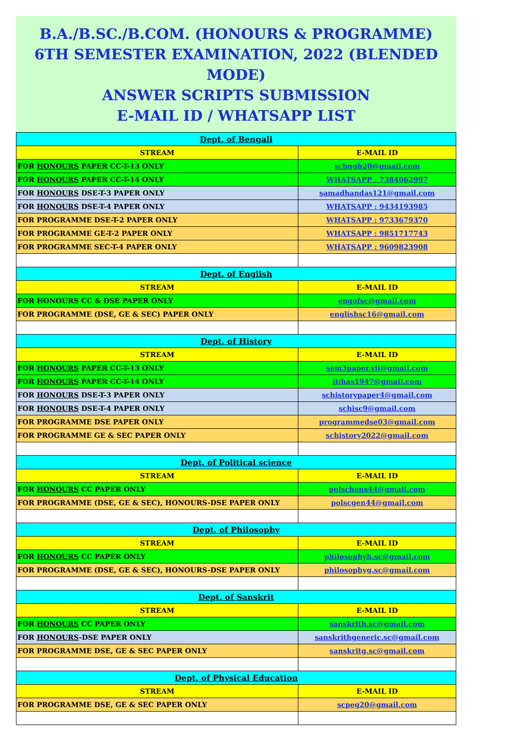B.A./B.SC./B.COM. (HONOURS & PROGRAMME)
6TH SEMESTER EXAMINATION, 2022 (BLENDED MODE)
ANSWER SCRIPTS SUBMISSION
E-MAIL ID / WHATSAPP LIST
| Dept. of Bengali | |
| STREAM | E-MAIL ID |
| FOR HONOURS PAPER CC-T-13 ONLY | scbngh20@gmail.com |
| FOR HONOURS PAPER CC-T-14 ONLY | WHATSAPP : 7384062997 |
| FOR HONOURS DSE-T-3 PAPER ONLY | samadhandas121@gmail.com |
| FOR HONOURS DSE-T-4 PAPER ONLY | WHATSAPP : 9434193985 |
| FOR PROGRAMME DSE-T-2 PAPER ONLY | WHATSAPP : 9733679370 |
| FOR PROGRAMME GE-T-2 PAPER ONLY | WHATSAPP : 9851717743 |
| FOR PROGRAMME SEC-T-4 PAPER ONLY | WHATSAPP : 9609823908 |
| Dept. of English | |
| STREAM | E-MAIL ID |
| FOR HONOURS CC & DSE PAPER ONLY | engofsc@gmail.com |
| FOR PROGRAMME (DSE, GE & SEC) PAPER ONLY | englishsc16@gmail.com |
| Dept. of History | |
| STREAM | E-MAIL ID |
| FOR HONOURS PAPER CC-T-13 ONLY | sem3paper.vii@gmail.com |
| FOR HONOURS PAPER CC-T-14 ONLY | itihas1947@gmail.com |
| FOR HONOURS DSE-T-3 PAPER ONLY | schistorypaper4@gmail.com |
| FOR HONOURS DSE-T-4 PAPER ONLY | schisc9@gmail.com |
| FOR PROGRAMME DSE PAPER ONLY | programmedse03@gmail.com |
| FOR PROGRAMME GE & SEC PAPER ONLY | schistory2022@gmail.com |
| Dept. of Political science | |
| STREAM | E-MAIL ID |
| FOR HONOURS CC PAPER ONLY | polschons44@gmail.com |
| FOR PROGRAMME (DSE, GE & SEC), HONOURS-DSE PAPER ONLY | polscgen44@gmail.com |
| Dept. of Philosophy | |
| STREAM | E-MAIL ID |
| FOR HONOURS CC PAPER ONLY | philosophyh.sc@gmail.com |
| FOR PROGRAMME (DSE, GE & SEC), HONOURS-DSE PAPER ONLY | philosophyg.sc@gmail.com |
| Dept. of Sanskrit | |
| STREAM | E-MAIL ID |
| FOR HONOURS CC PAPER ONLY | sanskrith.sc@gmail.com |
| FOR HONOURS -DSE PAPER ONLY | sanskrithgeneric.sc@gmail.com |
| FOR PROGRAMME DSE, GE & SEC PAPER ONLY | sanskritg.sc@gmail.com |
| Dept. of Physical Education | |
| STREAM | E-MAIL ID |
| FOR PROGRAMME DSE, GE & SEC PAPER ONLY | scpeg20@gmail.com |